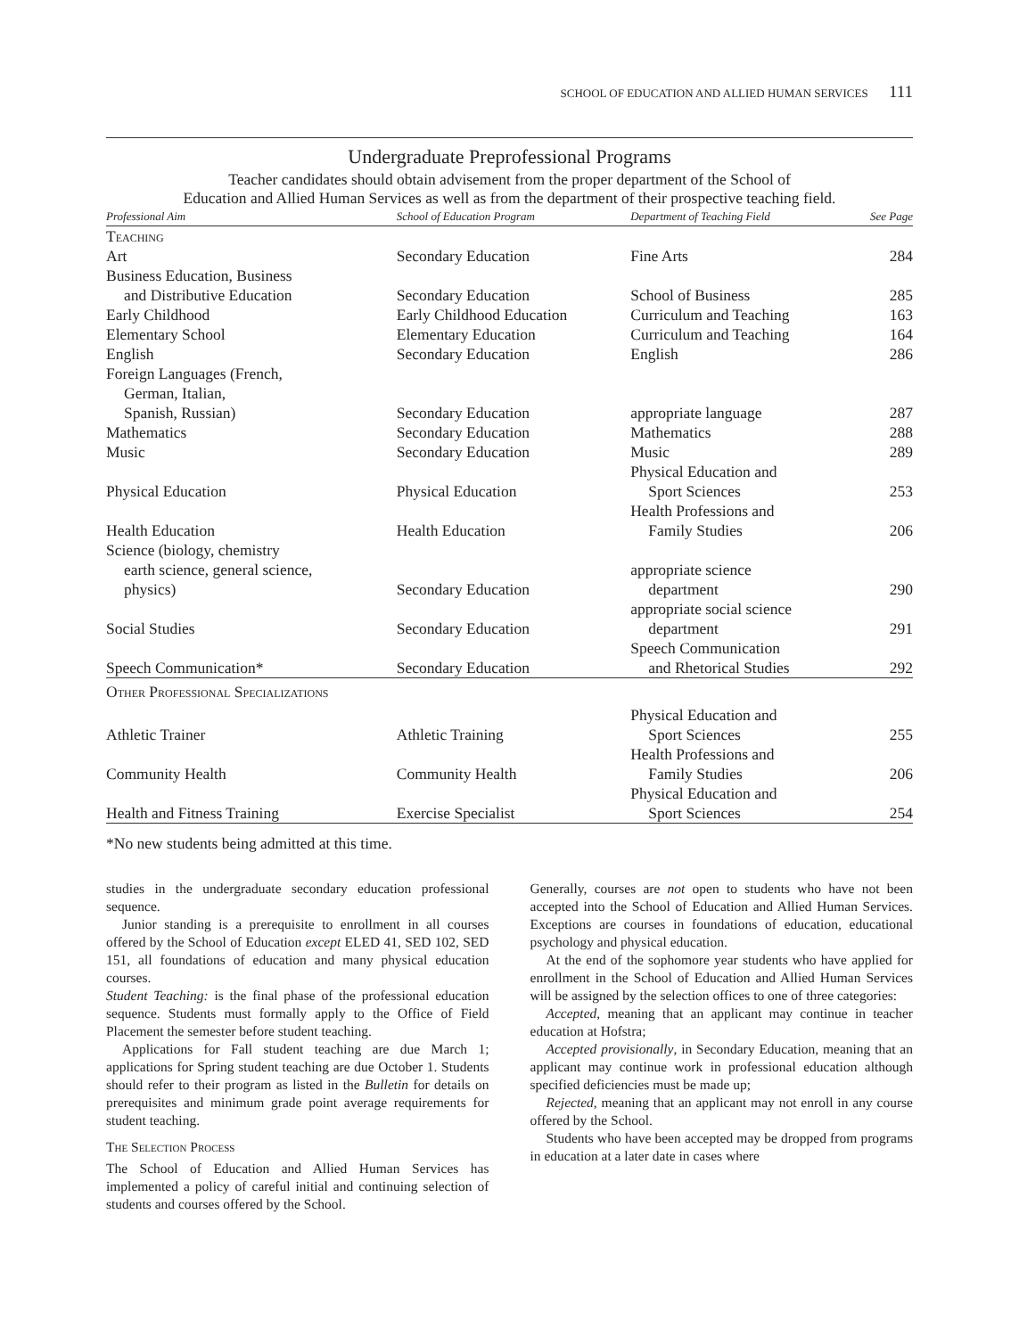SCHOOL OF EDUCATION AND ALLIED HUMAN SERVICES 111
Undergraduate Preprofessional Programs
Teacher candidates should obtain advisement from the proper department of the School of
Education and Allied Human Services as well as from the department of their prospective teaching field.
| Professional Aim | School of Education Program | Department of Teaching Field | See Page |
| --- | --- | --- | --- |
| Teaching | | | |
| Art | Secondary Education | Fine Arts | 284 |
| Business Education, Business and Distributive Education | Secondary Education | School of Business | 285 |
| Early Childhood | Early Childhood Education | Curriculum and Teaching | 163 |
| Elementary School | Elementary Education | Curriculum and Teaching | 164 |
| English | Secondary Education | English | 286 |
| Foreign Languages (French, German, Italian, Spanish, Russian) | Secondary Education | appropriate language | 287 |
| Mathematics | Secondary Education | Mathematics | 288 |
| Music | Secondary Education | Music | 289 |
| Physical Education | Physical Education | Physical Education and Sport Sciences | 253 |
| Health Education | Health Education | Health Professions and Family Studies | 206 |
| Science (biology, chemistry earth science, general science, physics) | Secondary Education | appropriate science department | 290 |
| Social Studies | Secondary Education | appropriate social science department | 291 |
| Speech Communication* | Secondary Education | Speech Communication and Rhetorical Studies | 292 |
| Other Professional Specializations | | | |
| Athletic Trainer | Athletic Training | Physical Education and Sport Sciences | 255 |
| Community Health | Community Health | Health Professions and Family Studies | 206 |
| Health and Fitness Training | Exercise Specialist | Physical Education and Sport Sciences | 254 |
*No new students being admitted at this time.
studies in the undergraduate secondary education professional sequence.
Junior standing is a prerequisite to enrollment in all courses offered by the School of Education except ELED 41, SED 102, SED 151, all foundations of education and many physical education courses.
Student Teaching: is the final phase of the professional education sequence. Students must formally apply to the Office of Field Placement the semester before student teaching.
Applications for Fall student teaching are due March 1; applications for Spring student teaching are due October 1. Students should refer to their program as listed in the Bulletin for details on prerequisites and minimum grade point average requirements for student teaching.
The Selection Process
The School of Education and Allied Human Services has implemented a policy of careful initial and continuing selection of students and courses offered by the School.
Generally, courses are not open to students who have not been accepted into the School of Education and Allied Human Services. Exceptions are courses in foundations of education, educational psychology and physical education.
At the end of the sophomore year students who have applied for enrollment in the School of Education and Allied Human Services will be assigned by the selection offices to one of three categories:
Accepted, meaning that an applicant may continue in teacher education at Hofstra;
Accepted provisionally, in Secondary Education, meaning that an applicant may continue work in professional education although specified deficiencies must be made up;
Rejected, meaning that an applicant may not enroll in any course offered by the School.
Students who have been accepted may be dropped from programs in education at a later date in cases where